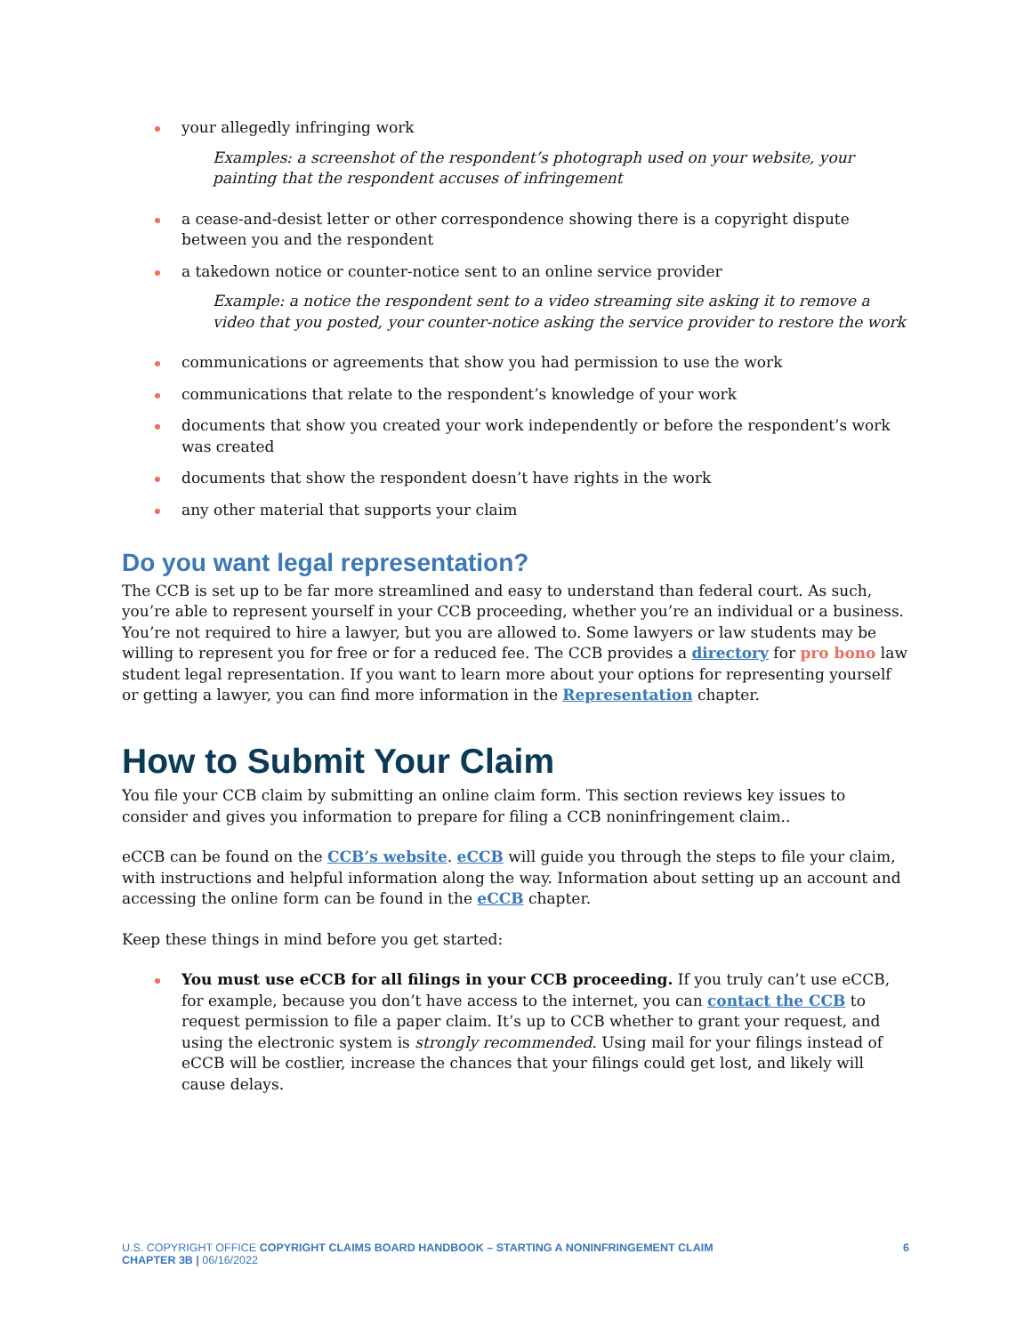your allegedly infringing work
Examples: a screenshot of the respondent’s photograph used on your website, your painting that the respondent accuses of infringement
a cease-and-desist letter or other correspondence showing there is a copyright dispute between you and the respondent
a takedown notice or counter-notice sent to an online service provider
Example: a notice the respondent sent to a video streaming site asking it to remove a video that you posted, your counter-notice asking the service provider to restore the work
communications or agreements that show you had permission to use the work
communications that relate to the respondent’s knowledge of your work
documents that show you created your work independently or before the respondent’s work was created
documents that show the respondent doesn’t have rights in the work
any other material that supports your claim
Do you want legal representation?
The CCB is set up to be far more streamlined and easy to understand than federal court. As such, you’re able to represent yourself in your CCB proceeding, whether you’re an individual or a business. You’re not required to hire a lawyer, but you are allowed to. Some lawyers or law students may be willing to represent you for free or for a reduced fee. The CCB provides a directory for pro bono law student legal representation. If you want to learn more about your options for representing yourself or getting a lawyer, you can find more information in the Representation chapter.
How to Submit Your Claim
You file your CCB claim by submitting an online claim form. This section reviews key issues to consider and gives you information to prepare for filing a CCB noninfringement claim..
eCCB can be found on the CCB’s website. eCCB will guide you through the steps to file your claim, with instructions and helpful information along the way. Information about setting up an account and accessing the online form can be found in the eCCB chapter.
Keep these things in mind before you get started:
You must use eCCB for all filings in your CCB proceeding. If you truly can’t use eCCB, for example, because you don’t have access to the internet, you can contact the CCB to request permission to file a paper claim. It’s up to CCB whether to grant your request, and using the electronic system is strongly recommended. Using mail for your filings instead of eCCB will be costlier, increase the chances that your filings could get lost, and likely will cause delays.
U.S. COPYRIGHT OFFICE COPYRIGHT CLAIMS BOARD HANDBOOK – STARTING A NONINFRINGEMENT CLAIM
CHAPTER 3B | 06/16/2022
6